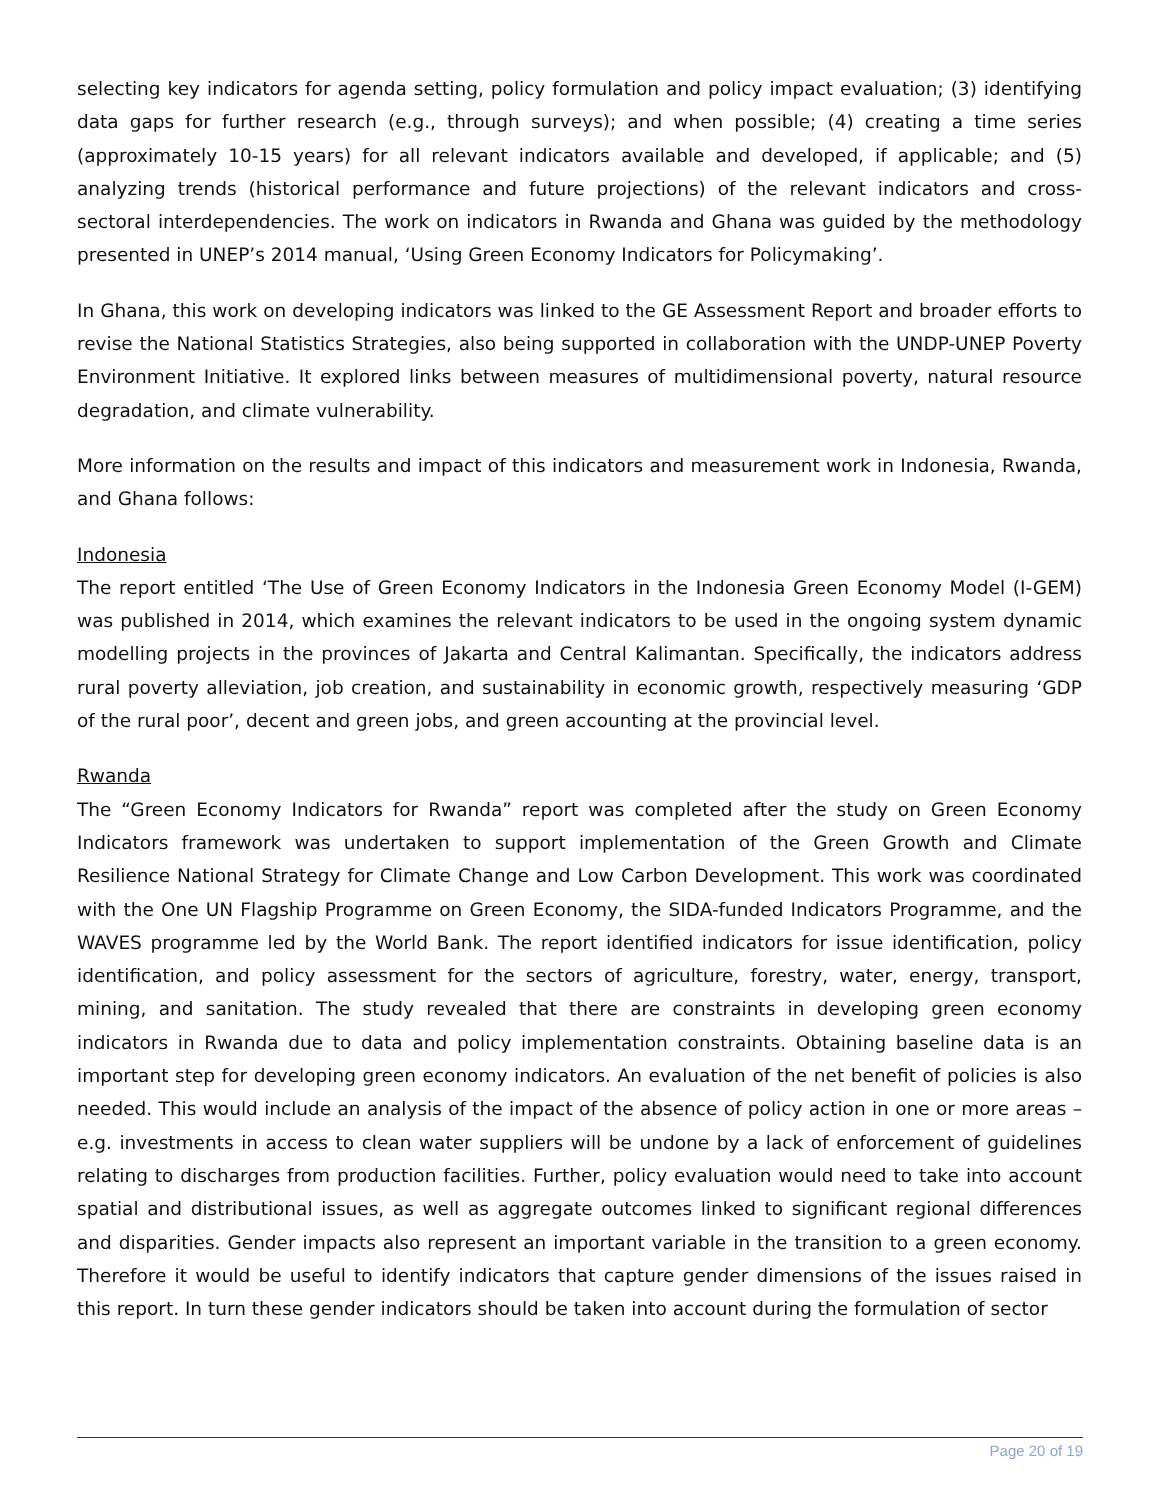selecting key indicators for agenda setting, policy formulation and policy impact evaluation; (3) identifying data gaps for further research (e.g., through surveys); and when possible; (4) creating a time series (approximately 10-15 years) for all relevant indicators available and developed, if applicable; and (5) analyzing trends (historical performance and future projections) of the relevant indicators and cross-sectoral interdependencies. The work on indicators in Rwanda and Ghana was guided by the methodology presented in UNEP’s 2014 manual, ‘Using Green Economy Indicators for Policymaking’.
In Ghana, this work on developing indicators was linked to the GE Assessment Report and broader efforts to revise the National Statistics Strategies, also being supported in collaboration with the UNDP-UNEP Poverty Environment Initiative. It explored links between measures of multidimensional poverty, natural resource degradation, and climate vulnerability.
More information on the results and impact of this indicators and measurement work in Indonesia, Rwanda, and Ghana follows:
Indonesia
The report entitled ‘The Use of Green Economy Indicators in the Indonesia Green Economy Model (I-GEM) was published in 2014, which examines the relevant indicators to be used in the ongoing system dynamic modelling projects in the provinces of Jakarta and Central Kalimantan. Specifically, the indicators address rural poverty alleviation, job creation, and sustainability in economic growth, respectively measuring ‘GDP of the rural poor’, decent and green jobs, and green accounting at the provincial level.
Rwanda
The “Green Economy Indicators for Rwanda” report was completed after the study on Green Economy Indicators framework was undertaken to support implementation of the Green Growth and Climate Resilience National Strategy for Climate Change and Low Carbon Development. This work was coordinated with the One UN Flagship Programme on Green Economy, the SIDA-funded Indicators Programme, and the WAVES programme led by the World Bank. The report identified indicators for issue identification, policy identification, and policy assessment for the sectors of agriculture, forestry, water, energy, transport, mining, and sanitation. The study revealed that there are constraints in developing green economy indicators in Rwanda due to data and policy implementation constraints. Obtaining baseline data is an important step for developing green economy indicators. An evaluation of the net benefit of policies is also needed. This would include an analysis of the impact of the absence of policy action in one or more areas – e.g. investments in access to clean water suppliers will be undone by a lack of enforcement of guidelines relating to discharges from production facilities. Further, policy evaluation would need to take into account spatial and distributional issues, as well as aggregate outcomes linked to significant regional differences and disparities. Gender impacts also represent an important variable in the transition to a green economy. Therefore it would be useful to identify indicators that capture gender dimensions of the issues raised in this report. In turn these gender indicators should be taken into account during the formulation of sector
Page 20 of 19